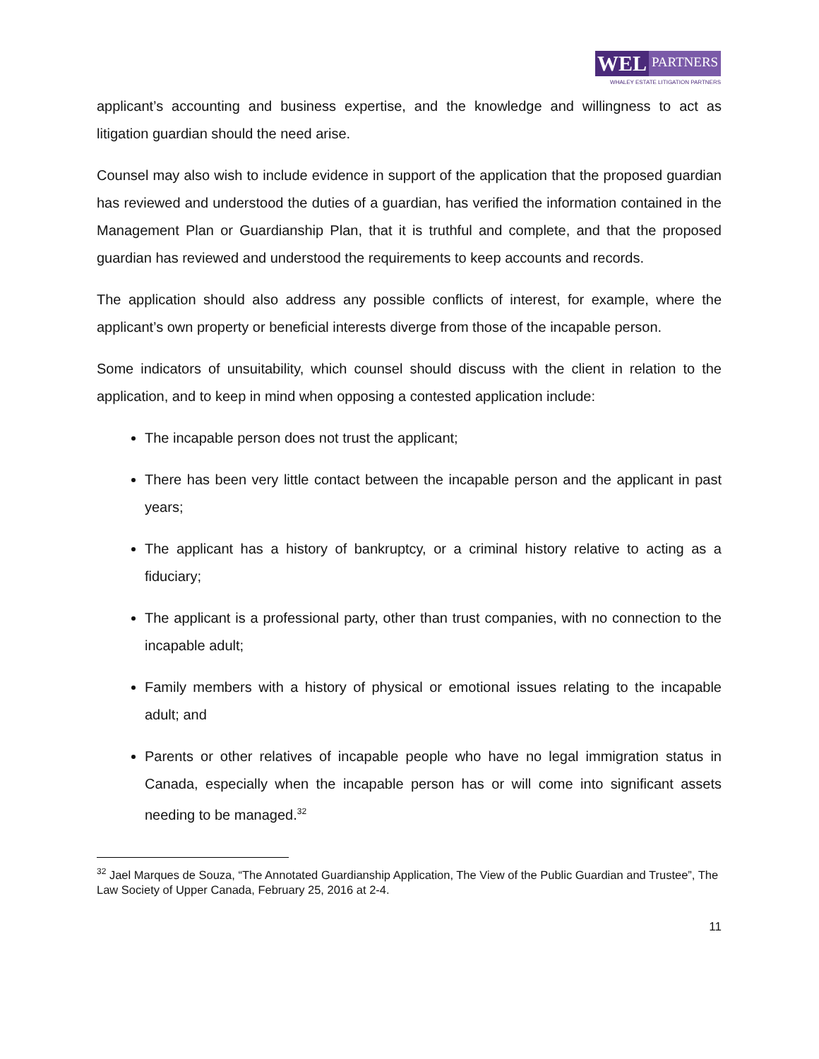WEL
PARTNERS
WHALEY ESTATE LITIGATION PARTNERS
applicant’s accounting and business expertise, and the knowledge and willingness to act as litigation guardian should the need arise.
Counsel may also wish to include evidence in support of the application that the proposed guardian has reviewed and understood the duties of a guardian, has verified the information contained in the Management Plan or Guardianship Plan, that it is truthful and complete, and that the proposed guardian has reviewed and understood the requirements to keep accounts and records.
The application should also address any possible conflicts of interest, for example, where the applicant’s own property or beneficial interests diverge from those of the incapable person.
Some indicators of unsuitability, which counsel should discuss with the client in relation to the application, and to keep in mind when opposing a contested application include:
The incapable person does not trust the applicant;
There has been very little contact between the incapable person and the applicant in past years;
The applicant has a history of bankruptcy, or a criminal history relative to acting as a fiduciary;
The applicant is a professional party, other than trust companies, with no connection to the incapable adult;
Family members with a history of physical or emotional issues relating to the incapable adult; and
Parents or other relatives of incapable people who have no legal immigration status in Canada, especially when the incapable person has or will come into significant assets needing to be managed.<sup>32</sup>
<sup>32</sup> Jael Marques de Souza, “The Annotated Guardianship Application, The View of the Public Guardian and Trustee”, The Law Society of Upper Canada, February 25, 2016 at 2-4.
11